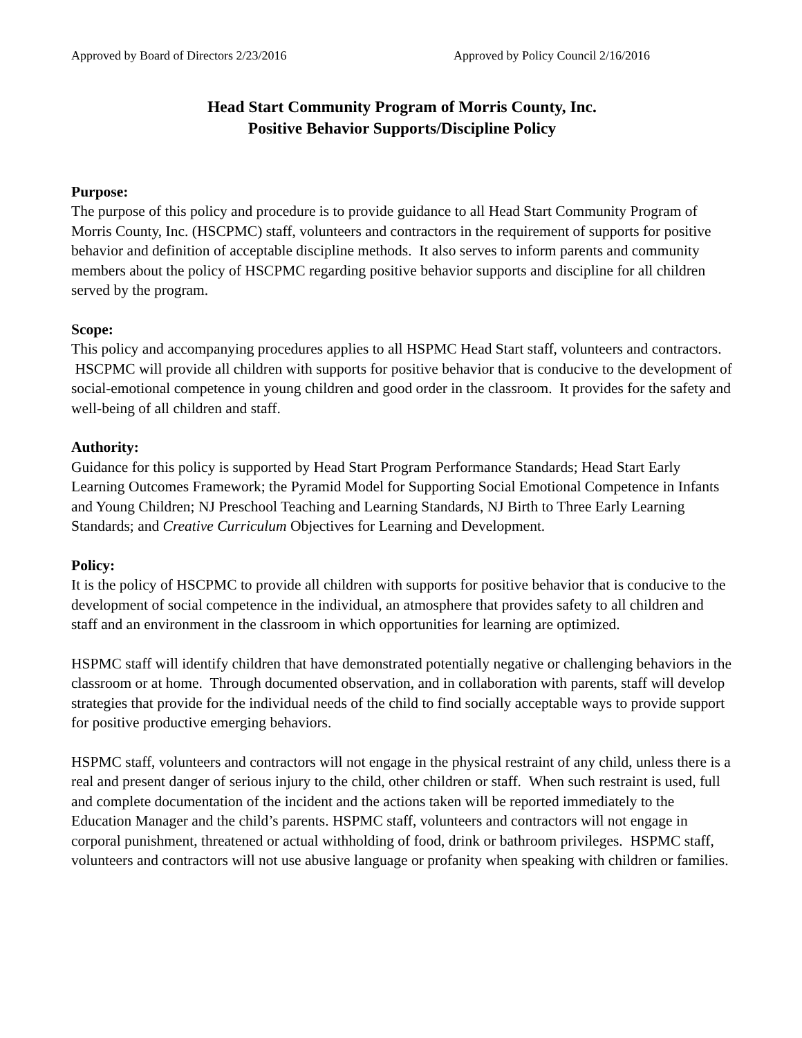Approved by Board of Directors 2/23/2016 Approved by Policy Council 2/16/2016
Head Start Community Program of Morris County, Inc.
Positive Behavior Supports/Discipline Policy
Purpose:
The purpose of this policy and procedure is to provide guidance to all Head Start Community Program of Morris County, Inc. (HSCPMC) staff, volunteers and contractors in the requirement of supports for positive behavior and definition of acceptable discipline methods. It also serves to inform parents and community members about the policy of HSCPMC regarding positive behavior supports and discipline for all children served by the program.
Scope:
This policy and accompanying procedures applies to all HSPMC Head Start staff, volunteers and contractors. HSCPMC will provide all children with supports for positive behavior that is conducive to the development of social-emotional competence in young children and good order in the classroom. It provides for the safety and well-being of all children and staff.
Authority:
Guidance for this policy is supported by Head Start Program Performance Standards; Head Start Early Learning Outcomes Framework; the Pyramid Model for Supporting Social Emotional Competence in Infants and Young Children; NJ Preschool Teaching and Learning Standards, NJ Birth to Three Early Learning Standards; and Creative Curriculum Objectives for Learning and Development.
Policy:
It is the policy of HSCPMC to provide all children with supports for positive behavior that is conducive to the development of social competence in the individual, an atmosphere that provides safety to all children and staff and an environment in the classroom in which opportunities for learning are optimized.
HSPMC staff will identify children that have demonstrated potentially negative or challenging behaviors in the classroom or at home. Through documented observation, and in collaboration with parents, staff will develop strategies that provide for the individual needs of the child to find socially acceptable ways to provide support for positive productive emerging behaviors.
HSPMC staff, volunteers and contractors will not engage in the physical restraint of any child, unless there is a real and present danger of serious injury to the child, other children or staff. When such restraint is used, full and complete documentation of the incident and the actions taken will be reported immediately to the Education Manager and the child’s parents. HSPMC staff, volunteers and contractors will not engage in corporal punishment, threatened or actual withholding of food, drink or bathroom privileges. HSPMC staff, volunteers and contractors will not use abusive language or profanity when speaking with children or families.